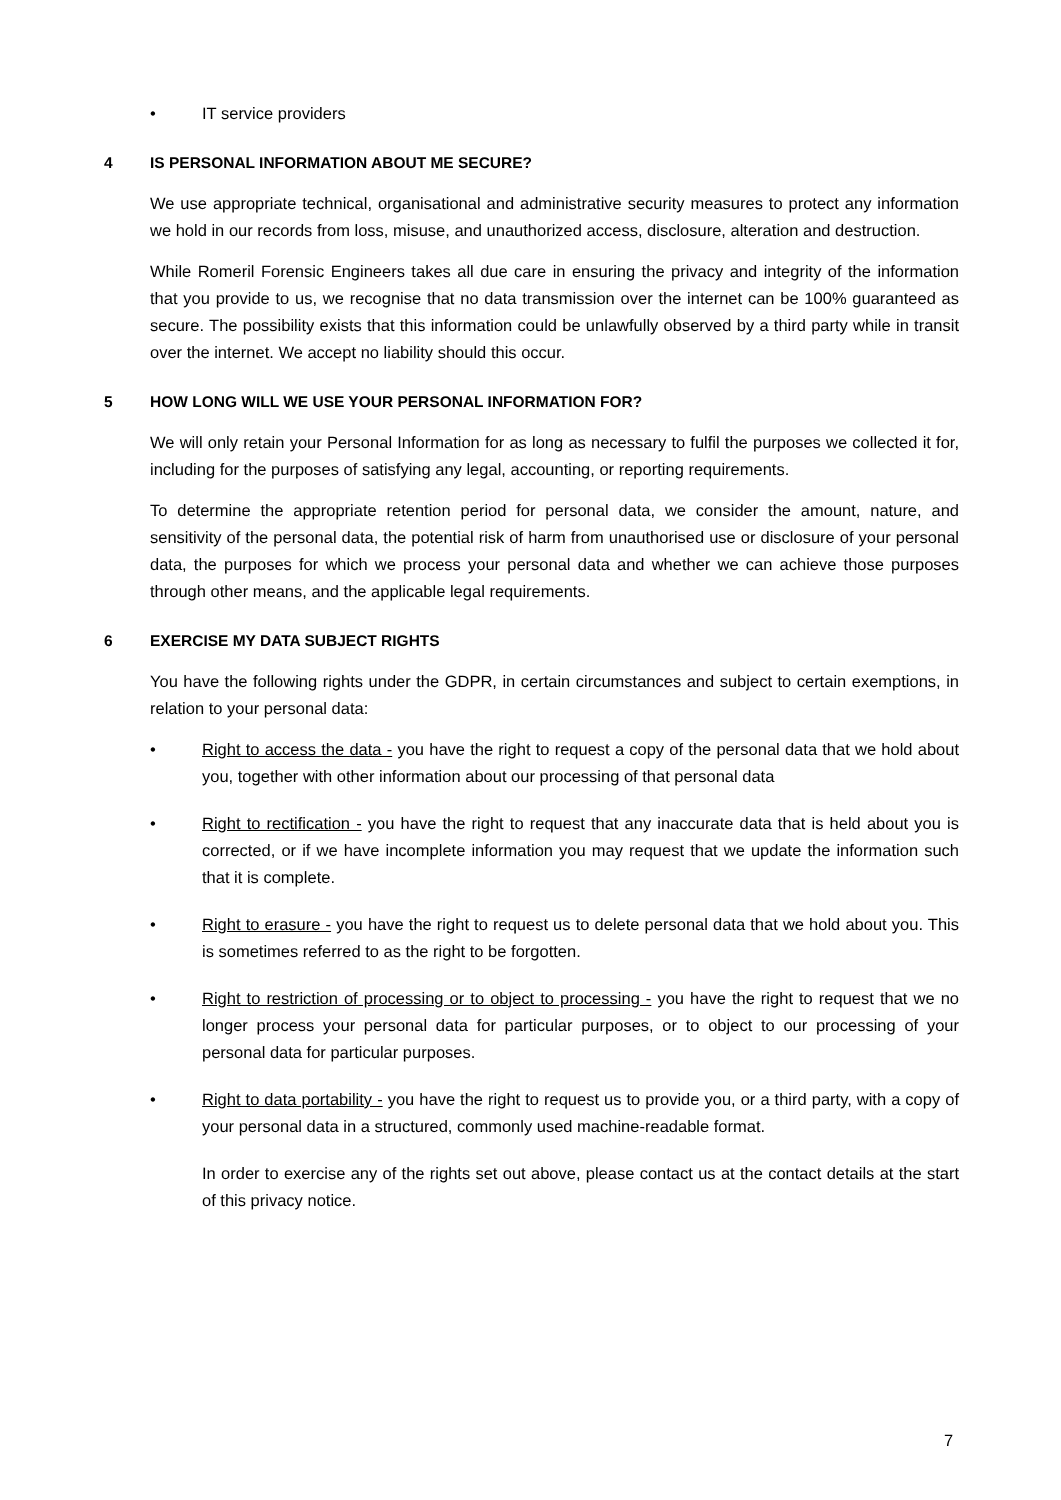• IT service providers
4 IS PERSONAL INFORMATION ABOUT ME SECURE?
We use appropriate technical, organisational and administrative security measures to protect any information we hold in our records from loss, misuse, and unauthorized access, disclosure, alteration and destruction.
While Romeril Forensic Engineers takes all due care in ensuring the privacy and integrity of the information that you provide to us, we recognise that no data transmission over the internet can be 100% guaranteed as secure. The possibility exists that this information could be unlawfully observed by a third party while in transit over the internet. We accept no liability should this occur.
5 HOW LONG WILL WE USE YOUR PERSONAL INFORMATION FOR?
We will only retain your Personal Information for as long as necessary to fulfil the purposes we collected it for, including for the purposes of satisfying any legal, accounting, or reporting requirements.
To determine the appropriate retention period for personal data, we consider the amount, nature, and sensitivity of the personal data, the potential risk of harm from unauthorised use or disclosure of your personal data, the purposes for which we process your personal data and whether we can achieve those purposes through other means, and the applicable legal requirements.
6 EXERCISE MY DATA SUBJECT RIGHTS
You have the following rights under the GDPR, in certain circumstances and subject to certain exemptions, in relation to your personal data:
• Right to access the data - you have the right to request a copy of the personal data that we hold about you, together with other information about our processing of that personal data
• Right to rectification - you have the right to request that any inaccurate data that is held about you is corrected, or if we have incomplete information you may request that we update the information such that it is complete.
• Right to erasure - you have the right to request us to delete personal data that we hold about you. This is sometimes referred to as the right to be forgotten.
• Right to restriction of processing or to object to processing - you have the right to request that we no longer process your personal data for particular purposes, or to object to our processing of your personal data for particular purposes.
• Right to data portability - you have the right to request us to provide you, or a third party, with a copy of your personal data in a structured, commonly used machine-readable format.
In order to exercise any of the rights set out above, please contact us at the contact details at the start of this privacy notice.
7